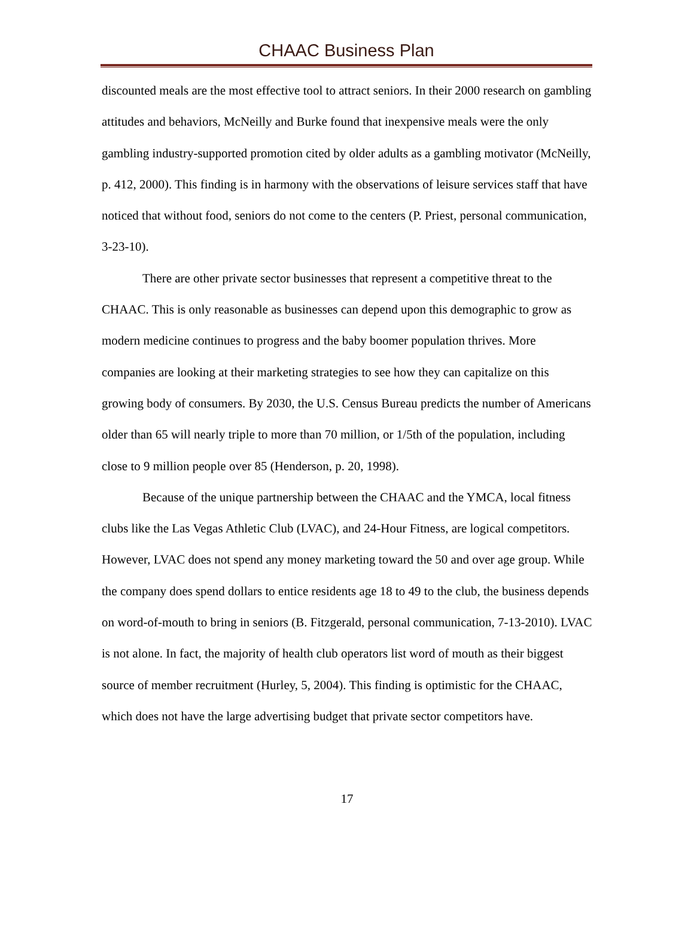CHAAC Business Plan
discounted meals are the most effective tool to attract seniors. In their 2000 research on gambling attitudes and behaviors, McNeilly and Burke found that inexpensive meals were the only gambling industry-supported promotion cited by older adults as a gambling motivator (McNeilly, p. 412, 2000). This finding is in harmony with the observations of leisure services staff that have noticed that without food, seniors do not come to the centers (P. Priest, personal communication, 3-23-10).
There are other private sector businesses that represent a competitive threat to the CHAAC. This is only reasonable as businesses can depend upon this demographic to grow as modern medicine continues to progress and the baby boomer population thrives. More companies are looking at their marketing strategies to see how they can capitalize on this growing body of consumers. By 2030, the U.S. Census Bureau predicts the number of Americans older than 65 will nearly triple to more than 70 million, or 1/5th of the population, including close to 9 million people over 85 (Henderson, p. 20, 1998).
Because of the unique partnership between the CHAAC and the YMCA, local fitness clubs like the Las Vegas Athletic Club (LVAC), and 24-Hour Fitness, are logical competitors. However, LVAC does not spend any money marketing toward the 50 and over age group. While the company does spend dollars to entice residents age 18 to 49 to the club, the business depends on word-of-mouth to bring in seniors (B. Fitzgerald, personal communication, 7-13-2010). LVAC is not alone. In fact, the majority of health club operators list word of mouth as their biggest source of member recruitment (Hurley, 5, 2004). This finding is optimistic for the CHAAC, which does not have the large advertising budget that private sector competitors have.
17